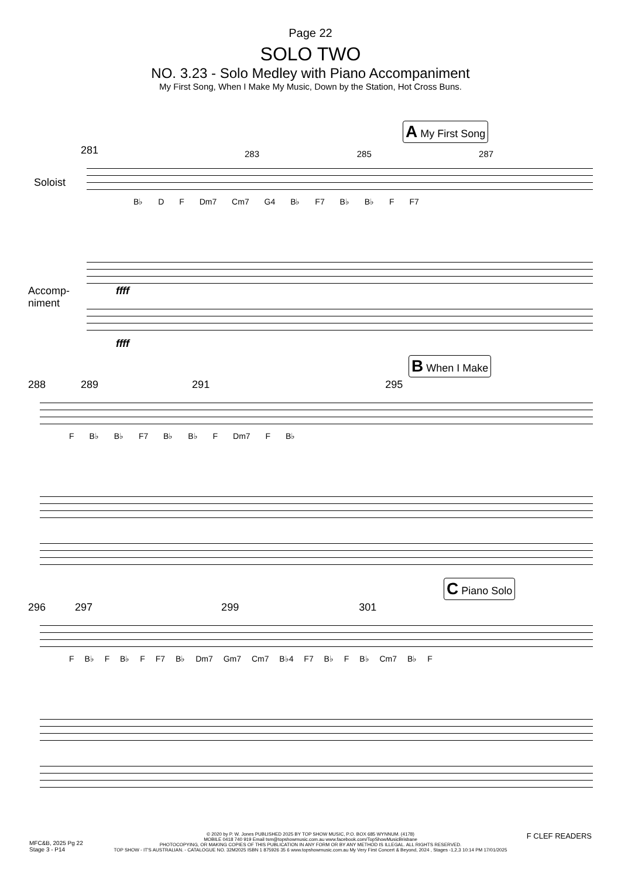Page 22
SOLO TWO
NO. 3.23 - Solo Medley with Piano Accompaniment
My First Song, When I Make My Music, Down by the Station, Hot Cross Buns.
A My First Song
281
283 285 287
Soloist
B♭ D F Dm7 Cm7 G4 B♭ F7 B♭ B♭ F F7
Accomp-
niment
ffff
ffff
B When I Make
288 289 291 295
F B♭ B♭ F7 B♭ B♭ F Dm7 F B♭
C Piano Solo
296 297 299 301
F B♭ F B♭ F F7 B♭ Dm7 Gm7 Cm7 B♭4 F7 B♭ F B♭ Cm7 B♭ F
© 2020 by P. W. Jones PUBLISHED 2025 BY TOP SHOW MUSIC, P.O. BOX 685 WYNNUM. (4178)
MOBILE 0418 740 919 Email tsm@topshowmusic.com.au www.facebook.com/TopShowMusicBrisbane
PHOTOCOPYING, OR MAKING COPIES OF THIS PUBLICATION IN ANY FORM OR BY ANY METHOD IS ILLEGAL. ALL RIGHTS RESERVED.
TOP SHOW - IT'S AUSTRALIAN. - CATALOGUE NO. 32M2025 ISBN 1 875926 35 6 www.topshowmusic.com.au My Very First Concert & Beyond, 2024 , Stages -1,2,3 10:14 PM 17/01/2025
MFC&B, 2025 Pg 22
Stage 3 - P14
F CLEF READERS